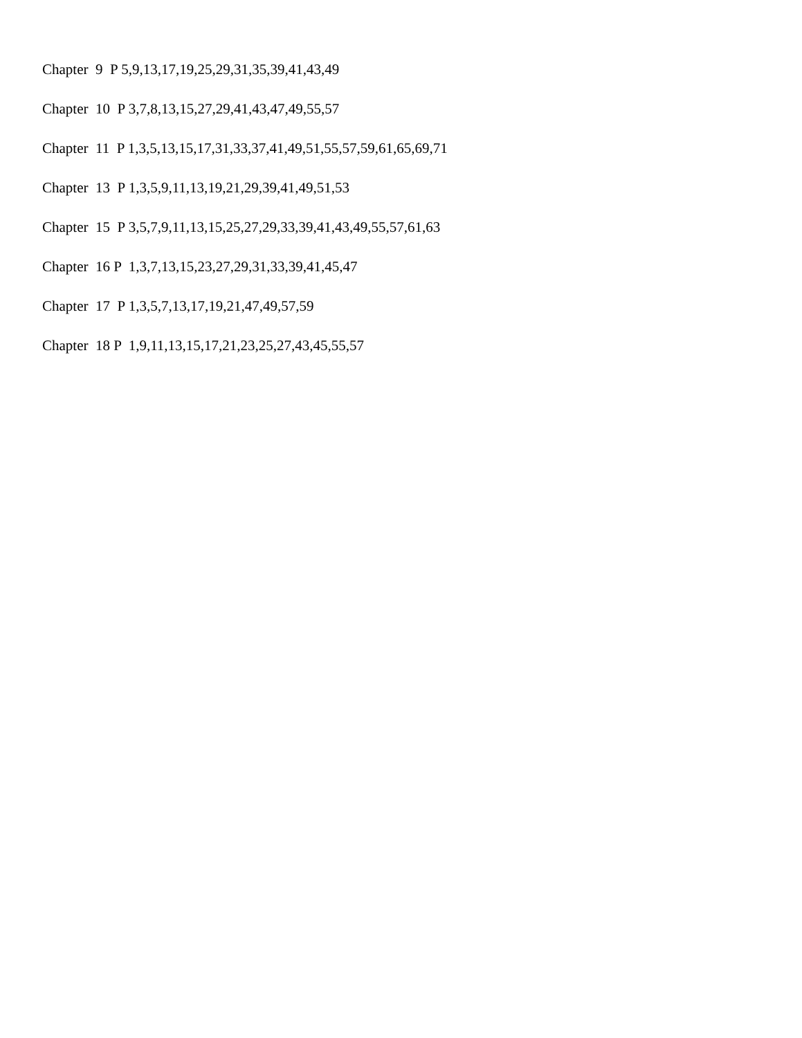Chapter 9 P 5,9,13,17,19,25,29,31,35,39,41,43,49
Chapter 10 P 3,7,8,13,15,27,29,41,43,47,49,55,57
Chapter 11 P 1,3,5,13,15,17,31,33,37,41,49,51,55,57,59,61,65,69,71
Chapter 13 P 1,3,5,9,11,13,19,21,29,39,41,49,51,53
Chapter 15 P 3,5,7,9,11,13,15,25,27,29,33,39,41,43,49,55,57,61,63
Chapter 16 P 1,3,7,13,15,23,27,29,31,33,39,41,45,47
Chapter 17 P 1,3,5,7,13,17,19,21,47,49,57,59
Chapter 18 P 1,9,11,13,15,17,21,23,25,27,43,45,55,57